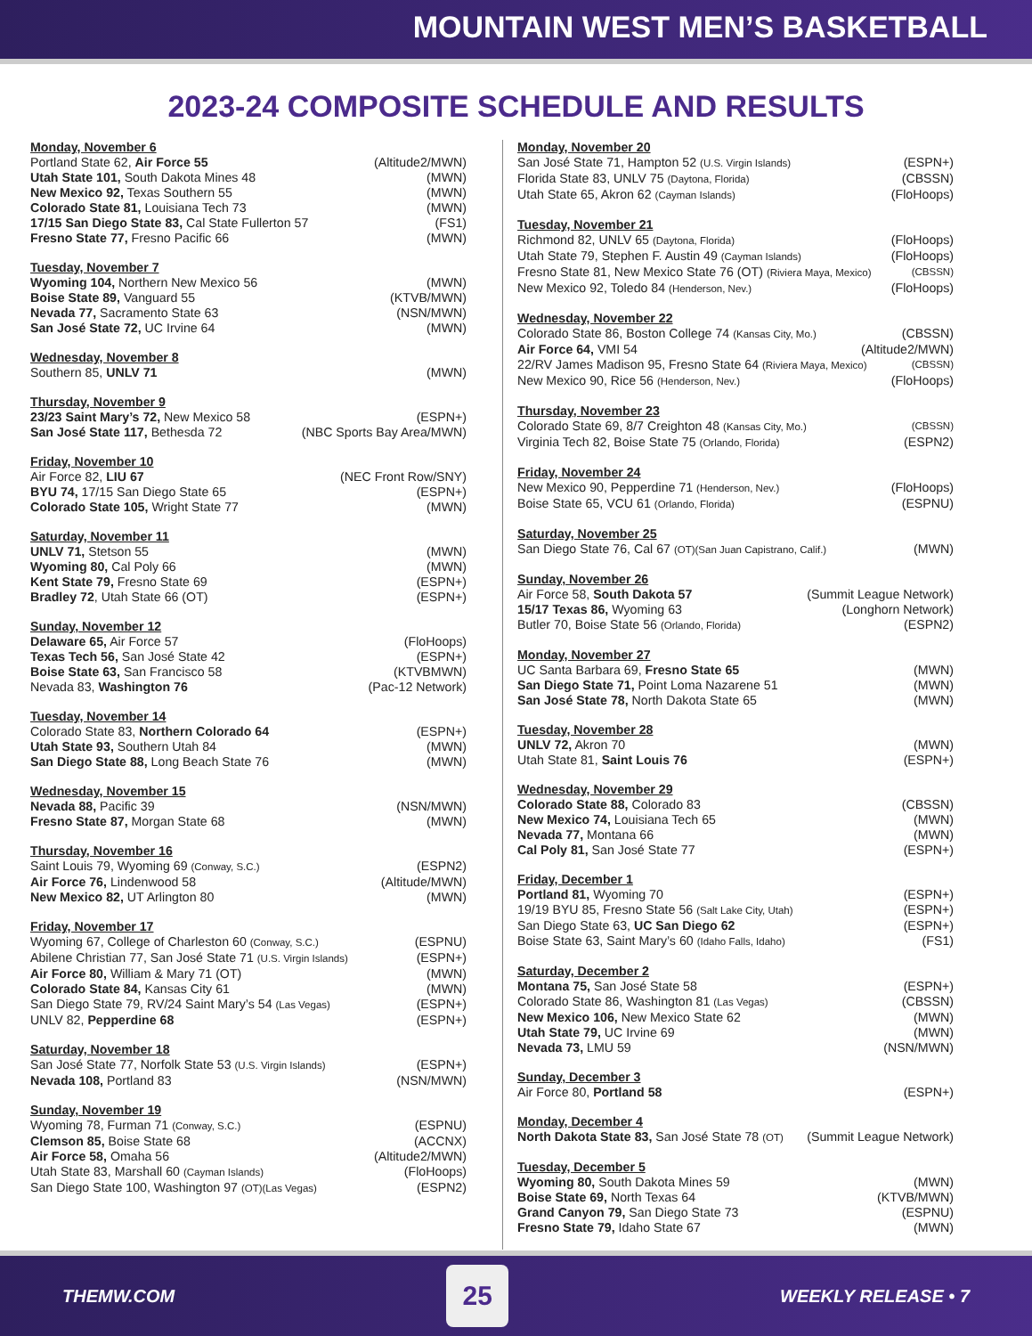MOUNTAIN WEST MEN’S BASKETBALL
2023-24 COMPOSITE SCHEDULE AND RESULTS
Monday, November 6
Portland State 62, Air Force 55 (Altitude2/MWN)
Utah State 101, South Dakota Mines 48 (MWN)
New Mexico 92, Texas Southern 55 (MWN)
Colorado State 81, Louisiana Tech 73 (MWN)
17/15 San Diego State 83, Cal State Fullerton 57 (FS1)
Fresno State 77, Fresno Pacific 66 (MWN)
Tuesday, November 7
Wyoming 104, Northern New Mexico 56 (MWN)
Boise State 89, Vanguard 55 (KTVB/MWN)
Nevada 77, Sacramento State 63 (NSN/MWN)
San José State 72, UC Irvine 64 (MWN)
Wednesday, November 8
Southern 85, UNLV 71 (MWN)
Thursday, November 9
23/23 Saint Mary’s 72, New Mexico 58 (ESPN+)
San José State 117, Bethesda 72 (NBC Sports Bay Area/MWN)
Friday, November 10
Air Force 82, LIU 67 (NEC Front Row/SNY)
BYU 74, 17/15 San Diego State 65 (ESPN+)
Colorado State 105, Wright State 77 (MWN)
Saturday, November 11
UNLV 71, Stetson 55 (MWN)
Wyoming 80, Cal Poly 66 (MWN)
Kent State 79, Fresno State 69 (ESPN+)
Bradley 72, Utah State 66 (OT) (ESPN+)
Sunday, November 12
Delaware 65, Air Force 57 (FloHoops)
Texas Tech 56, San José State 42 (ESPN+)
Boise State 63, San Francisco 58 (KTVBMWN)
Nevada 83, Washington 76 (Pac-12 Network)
Tuesday, November 14
Colorado State 83, Northern Colorado 64 (ESPN+)
Utah State 93, Southern Utah 84 (MWN)
San Diego State 88, Long Beach State 76 (MWN)
Wednesday, November 15
Nevada 88, Pacific 39 (NSN/MWN)
Fresno State 87, Morgan State 68 (MWN)
Thursday, November 16
Saint Louis 79, Wyoming 69 (Conway, S.C.) (ESPN2)
Air Force 76, Lindenwood 58 (Altitude/MWN)
New Mexico 82, UT Arlington 80 (MWN)
Friday, November 17
Wyoming 67, College of Charleston 60 (Conway, S.C.) (ESPNU)
Abilene Christian 77, San José State 71 (U.S. Virgin Islands) (ESPN+)
Air Force 80, William & Mary 71 (OT) (MWN)
Colorado State 84, Kansas City 61 (MWN)
San Diego State 79, RV/24 Saint Mary’s 54 (Las Vegas) (ESPN+)
UNLV 82, Pepperdine 68 (ESPN+)
Saturday, November 18
San José State 77, Norfolk State 53 (U.S. Virgin Islands) (ESPN+)
Nevada 108, Portland 83 (NSN/MWN)
Sunday, November 19
Wyoming 78, Furman 71 (Conway, S.C.) (ESPNU)
Clemson 85, Boise State 68 (ACCNX)
Air Force 58, Omaha 56 (Altitude2/MWN)
Utah State 83, Marshall 60 (Cayman Islands) (FloHoops)
San Diego State 100, Washington 97 (OT)(Las Vegas) (ESPN2)
Monday, November 20
San José State 71, Hampton 52 (U.S. Virgin Islands) (ESPN+)
Florida State 83, UNLV 75 (Daytona, Florida) (CBSSN)
Utah State 65, Akron 62 (Cayman Islands) (FloHoops)
Tuesday, November 21
Richmond 82, UNLV 65 (Daytona, Florida) (FloHoops)
Utah State 79, Stephen F. Austin 49 (Cayman Islands) (FloHoops)
Fresno State 81, New Mexico State 76 (OT) (Riviera Maya, Mexico) (CBSSN)
New Mexico 92, Toledo 84 (Henderson, Nev.) (FloHoops)
Wednesday, November 22
Colorado State 86, Boston College 74 (Kansas City, Mo.) (CBSSN)
Air Force 64, VMI 54 (Altitude2/MWN)
22/RV James Madison 95, Fresno State 64 (Riviera Maya, Mexico) (CBSSN)
New Mexico 90, Rice 56 (Henderson, Nev.) (FloHoops)
Thursday, November 23
Colorado State 69, 8/7 Creighton 48 (Kansas City, Mo.) (CBSSN)
Virginia Tech 82, Boise State 75 (Orlando, Florida) (ESPN2)
Friday, November 24
New Mexico 90, Pepperdine 71 (Henderson, Nev.) (FloHoops)
Boise State 65, VCU 61 (Orlando, Florida) (ESPNU)
Saturday, November 25
San Diego State 76, Cal 67 (OT)(San Juan Capistrano, Calif.) (MWN)
Sunday, November 26
Air Force 58, South Dakota 57 (Summit League Network)
15/17 Texas 86, Wyoming 63 (Longhorn Network)
Butler 70, Boise State 56 (Orlando, Florida) (ESPN2)
Monday, November 27
UC Santa Barbara 69, Fresno State 65 (MWN)
San Diego State 71, Point Loma Nazarene 51 (MWN)
San José State 78, North Dakota State 65 (MWN)
Tuesday, November 28
UNLV 72, Akron 70 (MWN)
Utah State 81, Saint Louis 76 (ESPN+)
Wednesday, November 29
Colorado State 88, Colorado 83 (CBSSN)
New Mexico 74, Louisiana Tech 65 (MWN)
Nevada 77, Montana 66 (MWN)
Cal Poly 81, San José State 77 (ESPN+)
Friday, December 1
Portland 81, Wyoming 70 (ESPN+)
19/19 BYU 85, Fresno State 56 (Salt Lake City, Utah) (ESPN+)
San Diego State 63, UC San Diego 62 (ESPN+)
Boise State 63, Saint Mary’s 60 (Idaho Falls, Idaho) (FS1)
Saturday, December 2
Montana 75, San José State 58 (ESPN+)
Colorado State 86, Washington 81 (Las Vegas) (CBSSN)
New Mexico 106, New Mexico State 62 (MWN)
Utah State 79, UC Irvine 69 (MWN)
Nevada 73, LMU 59 (NSN/MWN)
Sunday, December 3
Air Force 80, Portland 58 (ESPN+)
Monday, December 4
North Dakota State 83, San José State 78 (OT) (Summit League Network)
Tuesday, December 5
Wyoming 80, South Dakota Mines 59 (MWN)
Boise State 69, North Texas 64 (KTVB/MWN)
Grand Canyon 79, San Diego State 73 (ESPNU)
Fresno State 79, Idaho State 67 (MWN)
THEMW.COM
25
WEEKLY RELEASE • 7